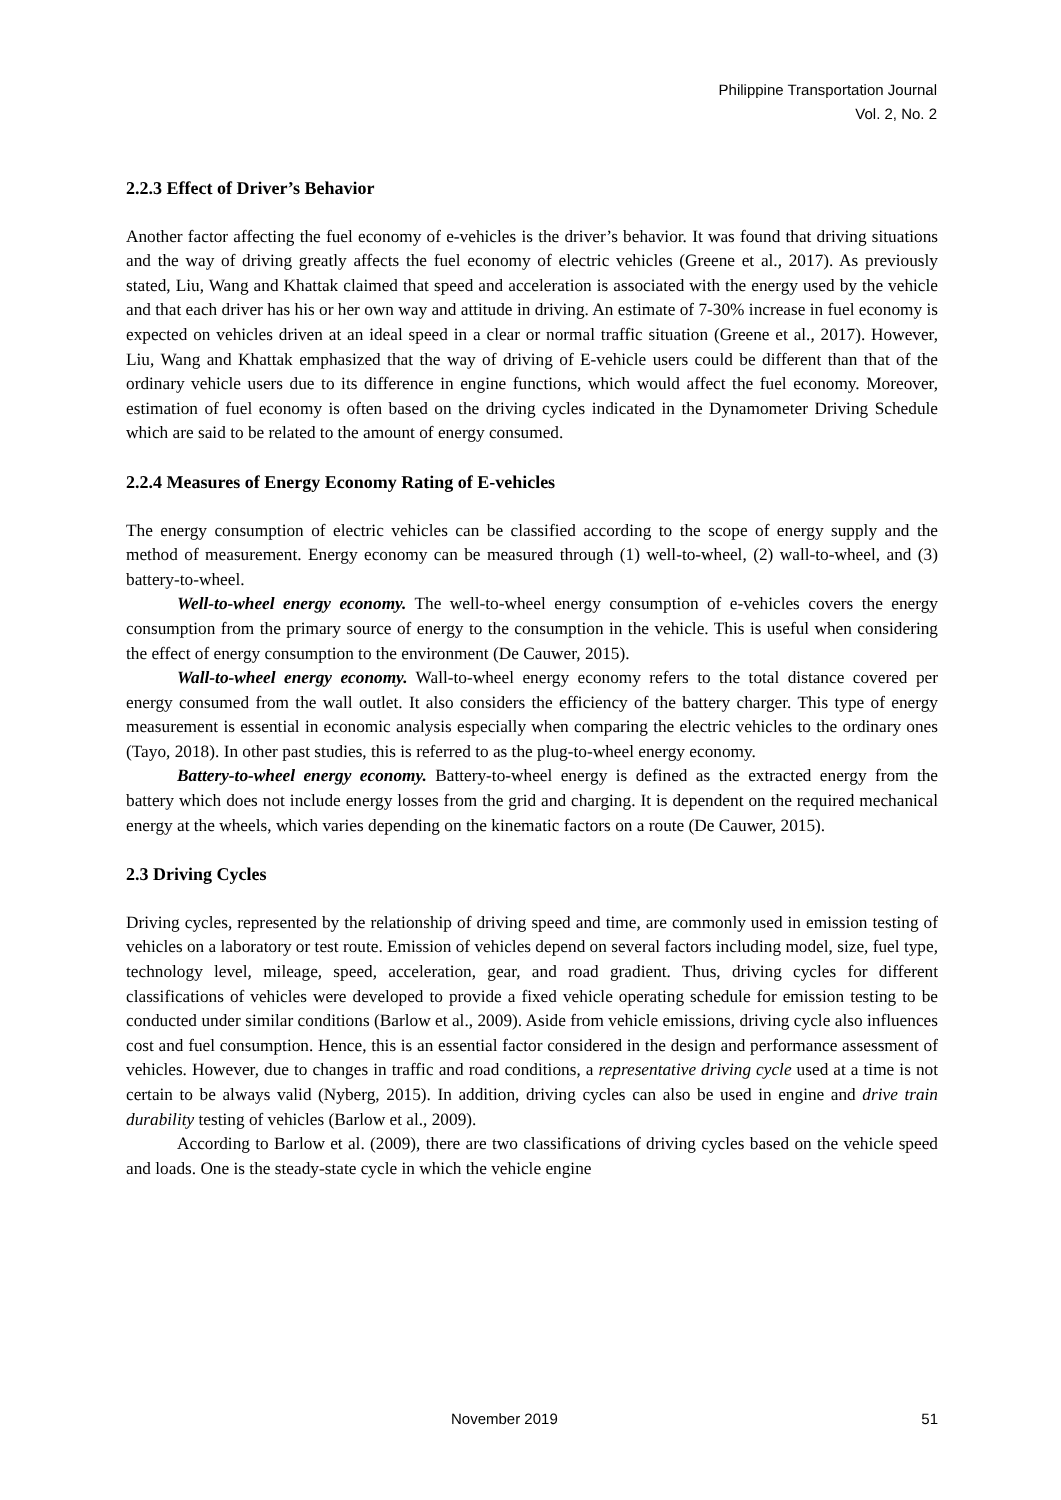Philippine Transportation Journal
Vol. 2, No. 2
2.2.3 Effect of Driver’s Behavior
Another factor affecting the fuel economy of e-vehicles is the driver’s behavior. It was found that driving situations and the way of driving greatly affects the fuel economy of electric vehicles (Greene et al., 2017). As previously stated, Liu, Wang and Khattak claimed that speed and acceleration is associated with the energy used by the vehicle and that each driver has his or her own way and attitude in driving. An estimate of 7-30% increase in fuel economy is expected on vehicles driven at an ideal speed in a clear or normal traffic situation (Greene et al., 2017). However, Liu, Wang and Khattak emphasized that the way of driving of E-vehicle users could be different than that of the ordinary vehicle users due to its difference in engine functions, which would affect the fuel economy. Moreover, estimation of fuel economy is often based on the driving cycles indicated in the Dynamometer Driving Schedule which are said to be related to the amount of energy consumed.
2.2.4 Measures of Energy Economy Rating of E-vehicles
The energy consumption of electric vehicles can be classified according to the scope of energy supply and the method of measurement. Energy economy can be measured through (1) well-to-wheel, (2) wall-to-wheel, and (3) battery-to-wheel.
Well-to-wheel energy economy. The well-to-wheel energy consumption of e-vehicles covers the energy consumption from the primary source of energy to the consumption in the vehicle. This is useful when considering the effect of energy consumption to the environment (De Cauwer, 2015).
Wall-to-wheel energy economy. Wall-to-wheel energy economy refers to the total distance covered per energy consumed from the wall outlet. It also considers the efficiency of the battery charger. This type of energy measurement is essential in economic analysis especially when comparing the electric vehicles to the ordinary ones (Tayo, 2018). In other past studies, this is referred to as the plug-to-wheel energy economy.
Battery-to-wheel energy economy. Battery-to-wheel energy is defined as the extracted energy from the battery which does not include energy losses from the grid and charging. It is dependent on the required mechanical energy at the wheels, which varies depending on the kinematic factors on a route (De Cauwer, 2015).
2.3 Driving Cycles
Driving cycles, represented by the relationship of driving speed and time, are commonly used in emission testing of vehicles on a laboratory or test route. Emission of vehicles depend on several factors including model, size, fuel type, technology level, mileage, speed, acceleration, gear, and road gradient. Thus, driving cycles for different classifications of vehicles were developed to provide a fixed vehicle operating schedule for emission testing to be conducted under similar conditions (Barlow et al., 2009). Aside from vehicle emissions, driving cycle also influences cost and fuel consumption. Hence, this is an essential factor considered in the design and performance assessment of vehicles. However, due to changes in traffic and road conditions, a representative driving cycle used at a time is not certain to be always valid (Nyberg, 2015). In addition, driving cycles can also be used in engine and drive train durability testing of vehicles (Barlow et al., 2009).
According to Barlow et al. (2009), there are two classifications of driving cycles based on the vehicle speed and loads. One is the steady-state cycle in which the vehicle engine
November 2019 51